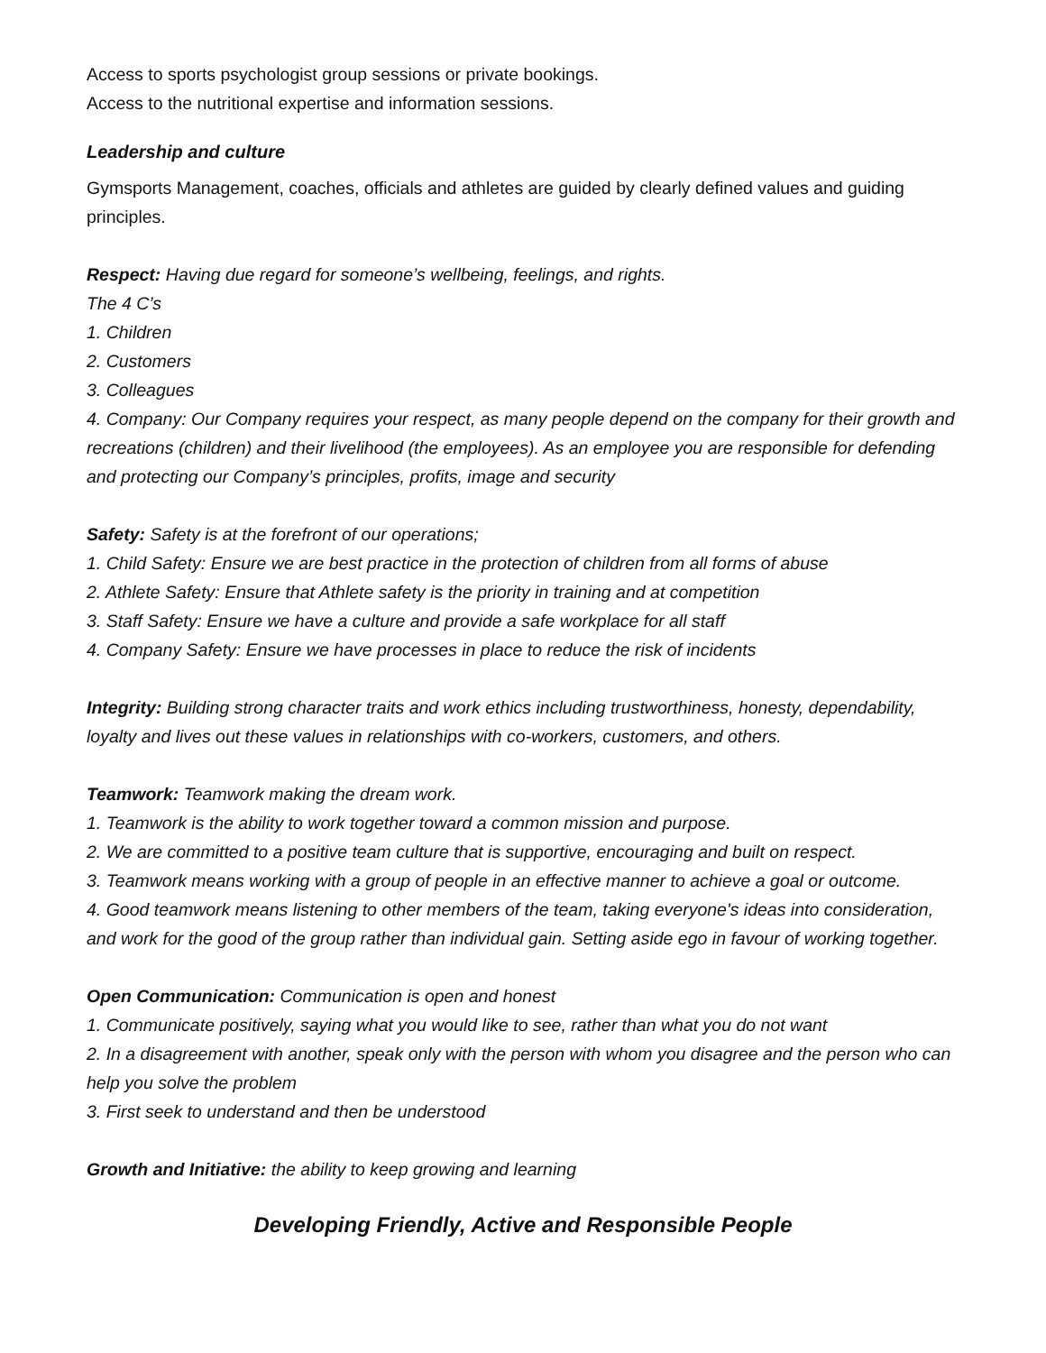Access to sports psychologist group sessions or private bookings.
Access to the nutritional expertise and information sessions.
Leadership and culture
Gymsports Management, coaches, officials and athletes are guided by clearly defined values and guiding principles.
Respect: Having due regard for someone’s wellbeing, feelings, and rights.
The 4 C’s
1. Children
2. Customers
3. Colleagues
4. Company: Our Company requires your respect, as many people depend on the company for their growth and recreations (children) and their livelihood (the employees). As an employee you are responsible for defending and protecting our Company’s principles, profits, image and security
Safety: Safety is at the forefront of our operations;
1. Child Safety: Ensure we are best practice in the protection of children from all forms of abuse
2. Athlete Safety: Ensure that Athlete safety is the priority in training and at competition
3. Staff Safety: Ensure we have a culture and provide a safe workplace for all staff
4. Company Safety: Ensure we have processes in place to reduce the risk of incidents
Integrity: Building strong character traits and work ethics including trustworthiness, honesty, dependability, loyalty and lives out these values in relationships with co-workers, customers, and others.
Teamwork: Teamwork making the dream work.
1. Teamwork is the ability to work together toward a common mission and purpose.
2. We are committed to a positive team culture that is supportive, encouraging and built on respect.
3. Teamwork means working with a group of people in an effective manner to achieve a goal or outcome.
4. Good teamwork means listening to other members of the team, taking everyone's ideas into consideration, and work for the good of the group rather than individual gain. Setting aside ego in favour of working together.
Open Communication: Communication is open and honest
1. Communicate positively, saying what you would like to see, rather than what you do not want
2. In a disagreement with another, speak only with the person with whom you disagree and the person who can help you solve the problem
3. First seek to understand and then be understood
Growth and Initiative: the ability to keep growing and learning
Developing Friendly, Active and Responsible People